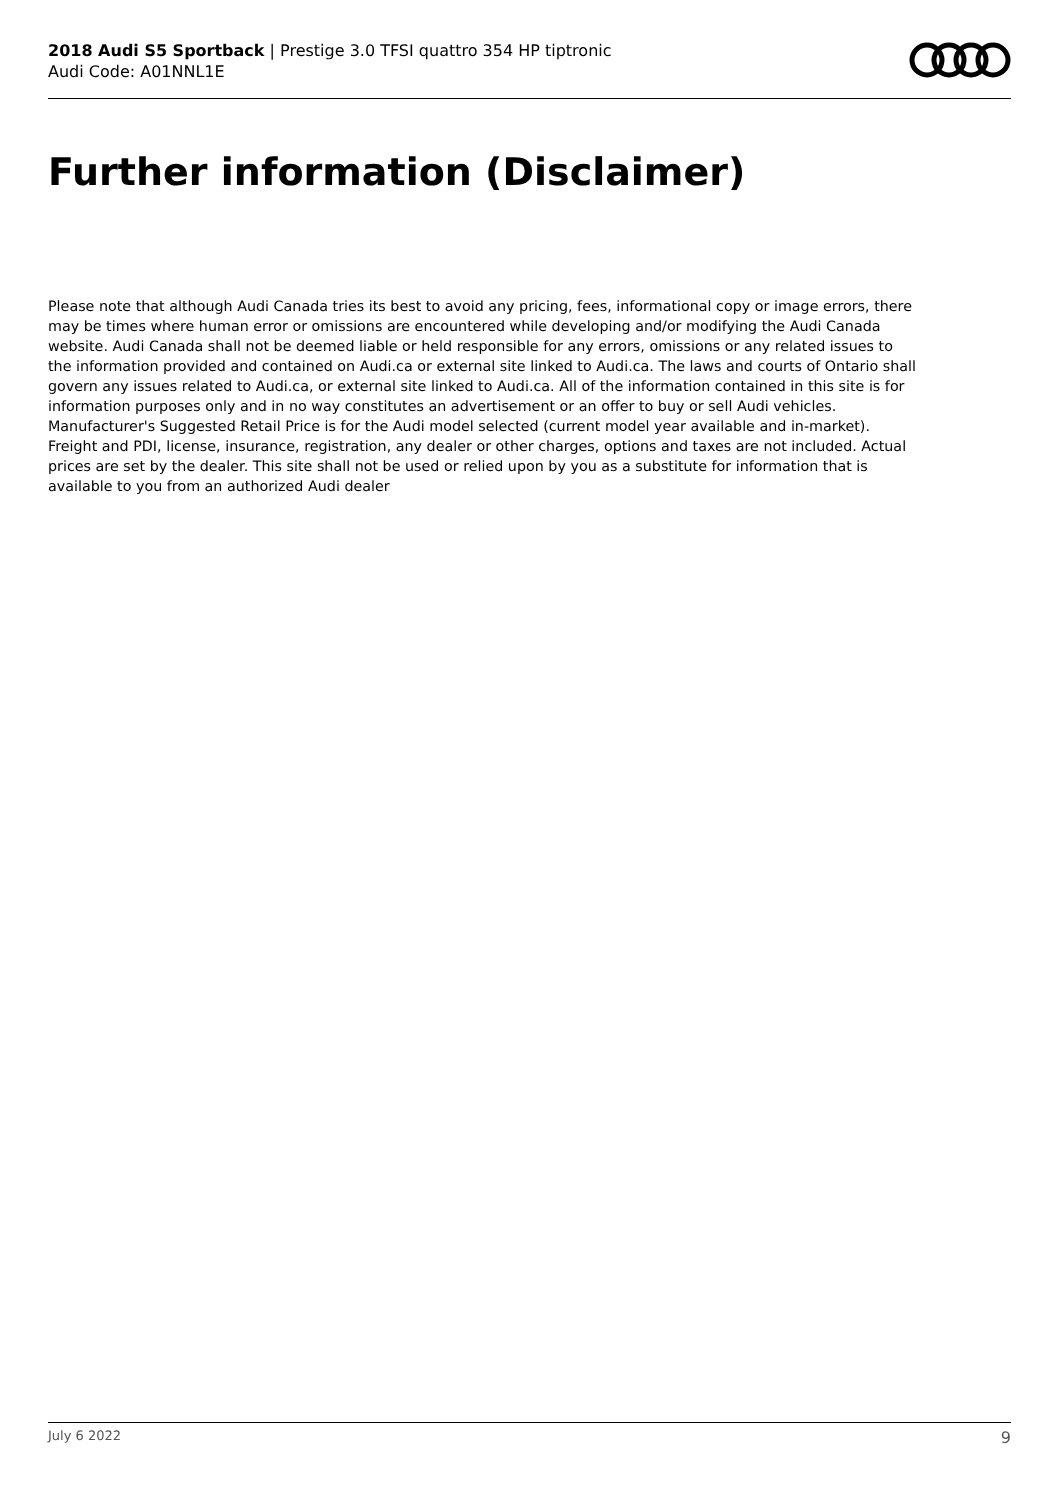2018 Audi S5 Sportback | Prestige 3.0 TFSI quattro 354 HP tiptronic
Audi Code: A01NNL1E
Further information (Disclaimer)
Please note that although Audi Canada tries its best to avoid any pricing, fees, informational copy or image errors, there may be times where human error or omissions are encountered while developing and/or modifying the Audi Canada website. Audi Canada shall not be deemed liable or held responsible for any errors, omissions or any related issues to the information provided and contained on Audi.ca or external site linked to Audi.ca. The laws and courts of Ontario shall govern any issues related to Audi.ca, or external site linked to Audi.ca. All of the information contained in this site is for information purposes only and in no way constitutes an advertisement or an offer to buy or sell Audi vehicles. Manufacturer's Suggested Retail Price is for the Audi model selected (current model year available and in-market). Freight and PDI, license, insurance, registration, any dealer or other charges, options and taxes are not included. Actual prices are set by the dealer. This site shall not be used or relied upon by you as a substitute for information that is available to you from an authorized Audi dealer
July 6 2022 9